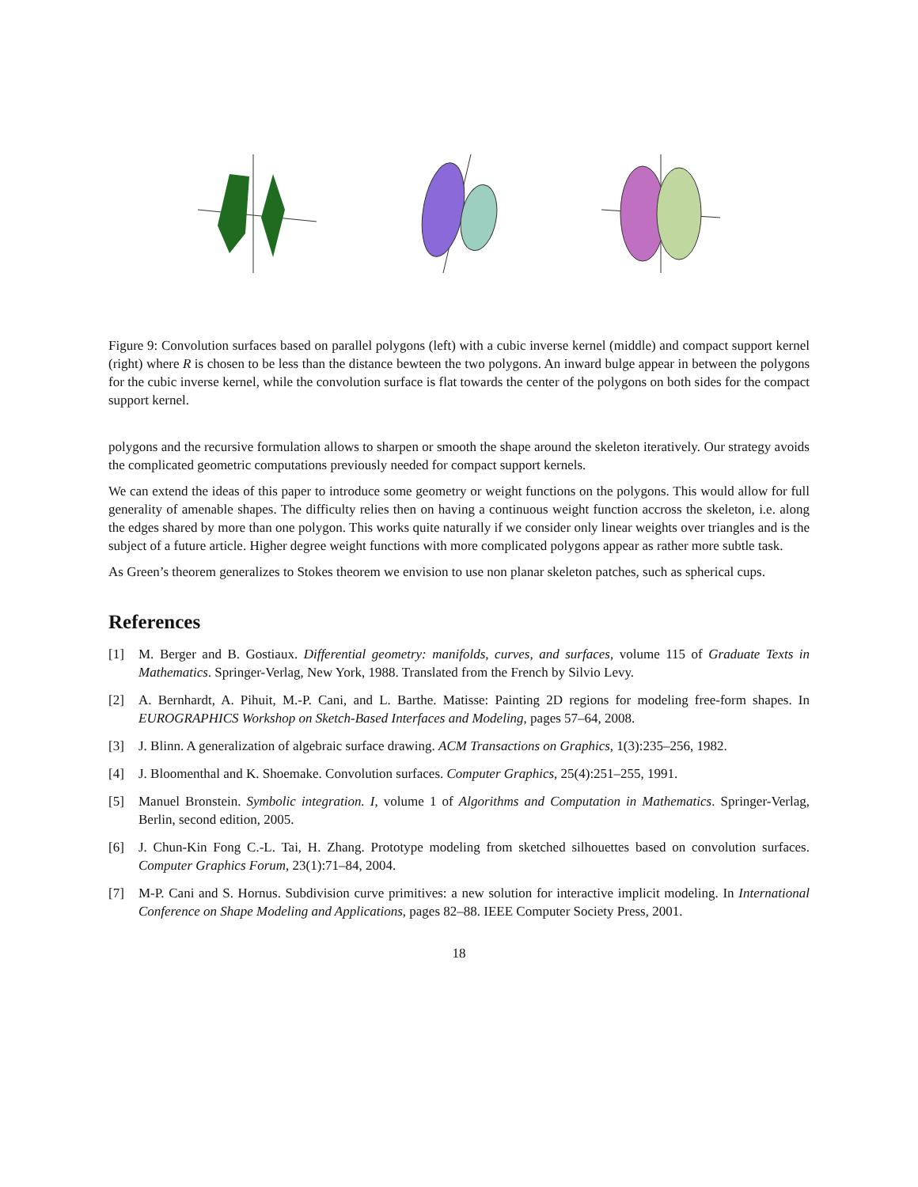Figure 9: Convolution surfaces based on parallel polygons (left) with a cubic inverse kernel (middle) and compact support kernel (right) where R is chosen to be less than the distance bewteen the two polygons. An inward bulge appear in between the polygons for the cubic inverse kernel, while the convolution surface is flat towards the center of the polygons on both sides for the compact support kernel.
polygons and the recursive formulation allows to sharpen or smooth the shape around the skeleton iteratively. Our strategy avoids the complicated geometric computations previously needed for compact support kernels.
We can extend the ideas of this paper to introduce some geometry or weight functions on the polygons. This would allow for full generality of amenable shapes. The difficulty relies then on having a continuous weight function accross the skeleton, i.e. along the edges shared by more than one polygon. This works quite naturally if we consider only linear weights over triangles and is the subject of a future article. Higher degree weight functions with more complicated polygons appear as rather more subtle task.
As Green’s theorem generalizes to Stokes theorem we envision to use non planar skeleton patches, such as spherical cups.
References
[1] M. Berger and B. Gostiaux. Differential geometry: manifolds, curves, and surfaces, volume 115 of Graduate Texts in Mathematics. Springer-Verlag, New York, 1988. Translated from the French by Silvio Levy.
[2] A. Bernhardt, A. Pihuit, M.-P. Cani, and L. Barthe. Matisse: Painting 2D regions for modeling free-form shapes. In EUROGRAPHICS Workshop on Sketch-Based Interfaces and Modeling, pages 57–64, 2008.
[3] J. Blinn. A generalization of algebraic surface drawing. ACM Transactions on Graphics, 1(3):235–256, 1982.
[4] J. Bloomenthal and K. Shoemake. Convolution surfaces. Computer Graphics, 25(4):251–255, 1991.
[5] Manuel Bronstein. Symbolic integration. I, volume 1 of Algorithms and Computation in Mathematics. Springer-Verlag, Berlin, second edition, 2005.
[6] J. Chun-Kin Fong C.-L. Tai, H. Zhang. Prototype modeling from sketched silhouettes based on convolution surfaces. Computer Graphics Forum, 23(1):71–84, 2004.
[7] M-P. Cani and S. Hornus. Subdivision curve primitives: a new solution for interactive implicit modeling. In International Conference on Shape Modeling and Applications, pages 82–88. IEEE Computer Society Press, 2001.
18